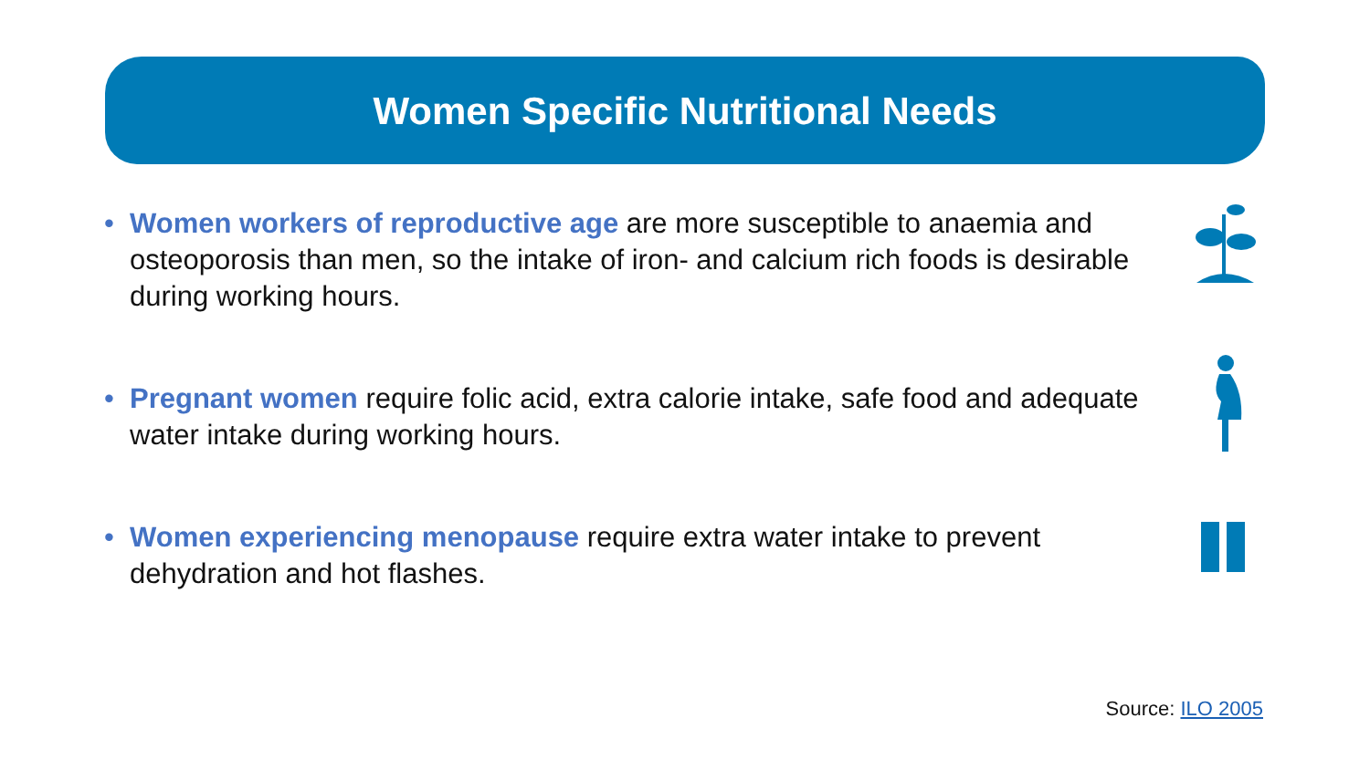Women Specific Nutritional Needs
• Women workers of reproductive age are more susceptible to anaemia and osteoporosis than men, so the intake of iron- and calcium rich foods is desirable during working hours.
• Pregnant women require folic acid, extra calorie intake, safe food and adequate water intake during working hours.
• Women experiencing menopause require extra water intake to prevent dehydration and hot flashes.
Source: ILO 2005